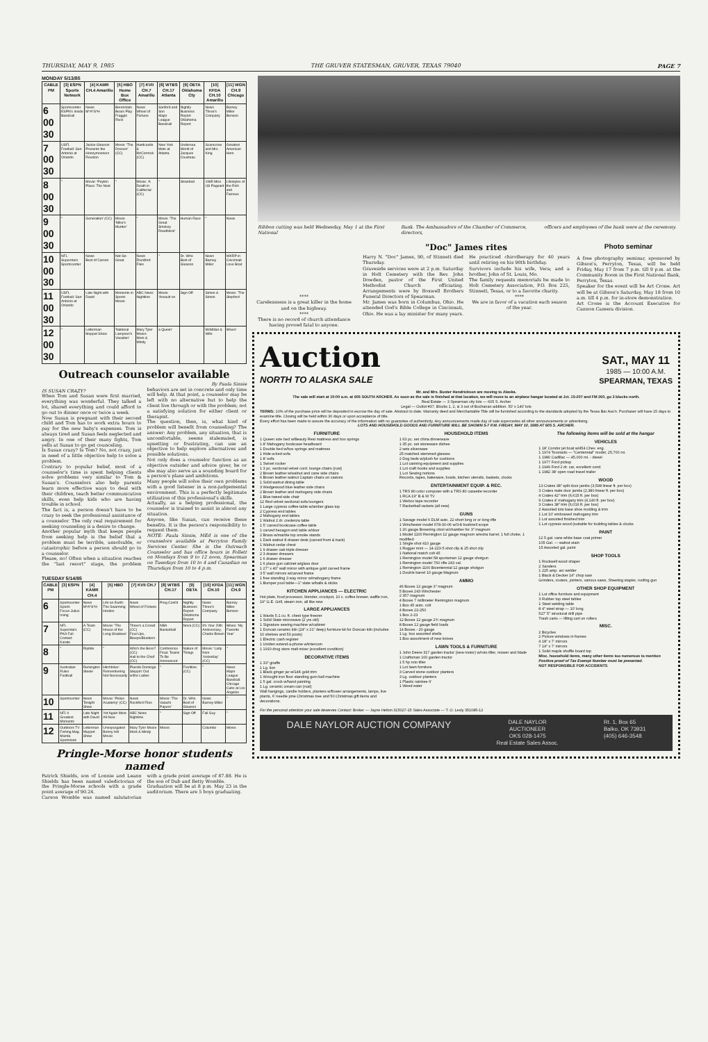THURSDAY, MAY 9, 1985 THE GRUVER STATESMAN, GRUVER, TEXAS 79040 PAGE 7
MONDAY 5/13/85
| CABLE PM | [3] ESPN Sports Network | [4] KAMR CH.4 Amarillo | [5] HBO Home Box Office | [7] KVII CH.7 Amarillo | [8] WTBS CH.17 Atlanta | [9] OETA Oklahoma Cty | [10] KFDA CH.10 Amarillo | [11] WGN CH.9 Chicago |
| --- | --- | --- | --- | --- | --- | --- | --- | --- |
| 6 00 30 | Sportscenter ESPN's Inside Baseball | News M*A*S*H | Berenstain Bears Play Fraggle Rock | News Wheel of Fortune | Sanford and Son Major League Baseball | Nightly Business Report Oklahoma Report | News Three's Company | Barney Miller Benson |
| 7 00 30 | USFL Football: San Antonio at Orlando | Jackie Gleason Presents the Honeymooners Reunion | Movie: 'The Dresser' (CC) | Hardcastle & McCormick (CC) | New York Mets at Atlanta | Undersea World of Jacques Cousteau | Scarecrow and Mrs. King | Greatest American Hero |
| 8 00 30 | " | Movie: 'Peyton Place: The Next | " | Movie: 'A Death in California' (CC) | " | Stranded | 1985 Miss US Pageant | Lifestyles of the Rich and Famous |
| 9 00 30 | " | Generation' (CC) | Movie: 'Mike's Murder' | " | Movie: 'The Great Smokey Roadblock' | Human Race | " | News |
| 10 00 30 | NFL Superstars Sportscenter | News Best of Carson | Not-So-Great | News Rockford Files | " | Dr. Who Best of Gleason | News Barney Miller | WKRP in Cincinnati Love Boat |
| 11 00 30 | USFL Football: San Antonio at Orlando | Late Night with David | Moments in Sports Movie: | ABC News Nightline | Movie: 'Assault on | Sign Off | Simon & Simon | Movie: 'The Stepford |
| 12 00 30 | " | Letterman Muppet Show | 'National Lampoon's Vacation' | Mary Tyler Moore Mork & Mindy | a Queen' | | McMillan & Wife | Wives' |
Outreach counselor available
By Paula Sinsie
IS SUSAN CRAZY?
When Tom and Susan were first married, everything was wonderful. They talked a lot, shared everything and could afford to go out to dinner once or twice a week.
Now Susan is pregnant with their second child and Tom has to work extra hours to pay for the new baby's expenses. Tom is always tired and Susan feels neglected and angry. In one of their many fights, Tom yells at Susan to go get counceling.
Is Susan crazy? Is Tom? No, not crazy, just in need of a little objective help to solve a problem.
Contrary to popular belief, most of a counselor's time is spent helping clients solve problems very similar to Tom & Susan's. Counselors also help parents learn more effective ways to deal with their children, teach better communication skills, even help kids who are having trouble in school.
The fact is, a person doesn't have to be crazy to seek the professional assistance of a counselor. The only real requirement for seeking counseling is a desire to change.
Another popular myth that keeps people from seeking help is the belief that a problem must be terrible, unsolvable, or catastrophic before a person should go to a counselor.
Please, no! Often when a situation reaches the "last resort" stage, the problem behaviors are set in concrete and only time will help. At that point, a counselor may be left with no alternative but to help the client live through or with the problem; not a satisfying solution for either client or therapist.
The question, then, is, what kind of problem will benefit from counseling? The answer: Any problem, any situation, that is uncomfortable, seems stalemated, is upsetting or frustrating, can use an objective to help explore alternatives and possible solutions.
Not only does a counselor function as an objective outsider and advice giver, he or she may also serve as a sounding board for a person's plans and ambitions.
Many people will solve their own problems with a good listener in a non-judgemental environment. This is a perfectly legitimate utilization of this professional's skills.
Actually, as a helping professional, the counselor is trained to assist in almost any situation.
Anyone, like Susan, can receive these benefits. It is the person's responsibility to request them.
NOTE: Paula Sinsie, MEd is one of the counselors available at Perryton Family Services Center. She is the Outreach Counselor and has office hours in Follett on Mondays from 9 to 12 noon, Spearman on Tuesdays from 10 to 4 and Canadian on Thursdays from 10 to 4 p.m.
TUESDAY 5/14/85
| CABLE PM | [3] ESPN | [4] KAMR CH.4 | [5] HBO | [7] KVII CH.7 | [8] WTBS CH.17 | [9] OETA | [10] KFDA CH.10 | [11] WGN CH.9 |
| --- | --- | --- | --- | --- | --- | --- | --- | --- |
| 6 | Sportscenter Sports Focus-Julius Irving | News M*A*S*H | Life on Earth: The Swarming Hordes | News Wheel of Fortune | Prog Cont'd | Nightly Business Report Oklahoma Report | News Three's Company | Barney Miller Benson |
| 7 | NFL Superstars PKA Full Contact Karate | A-Team (CC) | Movie: 'The House of the Long Shadows' | Three's a Crowd (CC) Foul-Ups, Bleeps/Blunders | NBA Basketball | Nova (CC) | It's Your 20th Anniversary, Charlie Brown | Movie: 'My Favorite Year' |
| 8 | " | Riptide | " | Who's the Boss? (CC) Hail to the Chief (CC) | Conference Final: Teams To Be Announced | Nature of Things | Movie: 'Lady from Yesterday' (CC) | " |
| 9 | Australian Rules Football | Remington Steele | Hitchhiker: Remembering Not Necessarily | Placido Domingo Steppin' Out w/the Ladies | " | Frontline (CC) | " | News Major League Baseball: Chicago Cubs at Los Angeles |
| 10 | Sportscenter | News Tonight Show | Movie: 'Police Academy' (CC) | News Rockford Files | Movie: 'The Valachi Papers' | Dr. Who Best of Gleason | News Barney Miller | " |
| 11 | NFL's Greatest Moments | Late Night with David | Yet Again More All-New | ABC News Nightline | " | Sign Off | Fall Guy | " |
| 12 | Outdoors TV Fishing Mag. Mazda Sportslook | Letterman Muppet Show | Unexpurgated Benny Hill Movie: | Mary Tyler Moore Mork & Mindy | Movie: | | Columbo | Movie: |
Pringle-Morse honor students named
Patrick Shields, son of Lonnie and Leann Shields has been named valedictorian of the Pringle-Morse schools with a grade point average of 90.24.
Carson Womble was named salutatorian with a grade point average of 87.88. He is the son of Dub and Betty Womble.
Graduation will be at 8 p.m. May 23 in the auditorium. There are 5 boys graduating.
Ribbon cutting was held Wednesday, May 1 at the First National
Bank. The Ambassadors of the Chamber of Commerce, directors,
officers and employees of the bank were at the ceremony.
****
Carelessness is a great killer in the home and on the highway.
****
There is no record of church attendance having proved fatal to anyone.
"Doc" James rites
Harry N. "Doc" James, 90, of Stinnett died Thursday.
Graveside services were at 2 p.m. Saturday in Holt Cemetery with the Rev. John Dowden, pastor of the First United Methodist Church officiating. Arrangements were by Boxwell Brothers Funeral Directors of Spearman.
Mr. James was born in Columbus, Ohio. He attended God's Bible College in Cincinnati, Ohio. He was a lay minister for many years. He practiced chirotherapy for 40 years until retiring on his 90th birthday.
Survivors include his wife, Vera; and a brother, John of St. Louis, Mo.
The family requests memorials be made to Holt Cemetery Association, P.O. Box 225, Stinnett, Texas, or to a favorite charity.
****
We are in favor of a vacation each season of the year.
Photo seminar
A free photography seminar, sponsored by Gibson's, Perryton, Texas, will be held Friday, May 17 from 7 p.m. till 9 p.m. at the Community Room in the First National Bank, Perryton, Texas.
Speaker for the event will be Art Crone. Art will be at Gibson's Saturday, May 18 from 10 a.m. till 4 p.m. for in-store demonstration.
Art Crone is the Account Executive for Cannon Camera division.
Auction
NORTH TO ALASKA SALE
SAT., MAY 11
1985 — 10:00 A.M.
SPEARMAN, TEXAS
Mr. and Mrs. Buster Hendrickson are moving to Alaska.
The sale will start at 10:00 a.m. at 605 SOUTH ARCHER. As soon as the sale is finished at that location, we will move to an airplane hangar located at Jct. 15-207 and FM 260, go 3 blocks north.
Real Estate — 3 Spearman city lots — 605 S. Archer
Legal — Outlot #37, Blocks 1, 2, & 3 out of Buchanan addition. 50' x 140' lots
TERMS: 10% of the purchase price will be deposited in escrow the day of sale. Abstract to date. Warranty deed and Merchantable Title will be furnished according to the standards adopted by the Texas Bar Ass'n. Purchaser will have 15 days to examine title. Closing will be held within 30 days or upon acceptance of title.
Every effort has been made to assure the accuracy of the information with no guarantee of authenticity. Any announcements made day of sale supercedes all other announcements or advertising.
LOTS AND HOUSEHOLD GOODS AND FURNITURE WILL BE SHOWN 5-7 P.M. FRIDAY, MAY 10, 1985 AT 605 S. ARCHER.
FURNITURE
1 Queen size bed w/Beauty Rest mattress and box springs
1 8' Mahogany bookcase headboard
1 Double bed w/box springs and mattress
1 Hide-a-bed sofa
1 8' sofa
1 Swivel rocker
1 3 pc. sectional velvet cord. lounge chairs (rust)
2 Brown leather w/walnut and cane side chairs
6 Brown leather walnut Captain chairs on castors
1 Solid walnut dining table
3 Wedgewood blue leather side chairs
2 Brown leather and mahogany side chairs
1 Blue tweed side chair
12 Red velvet sectional sofa loungers
1 Large cypress coffee table w/amber glass top
2 Cypress end tables
2 Mahogany end tables
1 Walnut 2 dr. credenza table
1 5' carved bookcase coffee table
1 carved hexagon end table w/door
2 Brass w/marble top smoke stands
1 Dark walnut 8 drawer desk (carved front & back)
1 Walnut cedar chest
1 9 drawer oak triple dresser
2 3 drawer dressers
1 6 drawer dresser
1 6 place gun cabinet w/glass door
1 27" x 40" wall mirror with antique gold carved frame
3 5' wall mirrors w/carved frame
1 free standing 3 way mirror w/mahogany frame
1 Bumper pool table—1" slate w/balls & sticks
KITCHEN APPLIANCES — ELECTRIC
Hot plate, food processor, blender, crockpot, 10 c. coffee brewer, waffle iron, 19" G.E. Grill, steam iron, all like new
LARGE APPLIANCES
1 Wards 5.1 cu. ft. chest type freezer
1 Solid State microwave (2 yrs old)
1 Signature sewing machine w/cabinet
1 Duncan ceramic kiln (24" x 21" deep) furniture kit for Duncan kiln (includes 10 shelves and 53 posts)
1 Electric cash register
1 Uniden extend-a-phone w/intercom
1 1910 drug store malt mixer (excellent condition)
DECORATIVE ITEMS
1 33" giraffe
1 Lg. lion
1 Black ginger jar w/14K gold trim
1 Wrought iron floor standing gum ball machine
1 5 gal. crock w/hand painting
1 Lg. ceramic cream can (rust)
Wall hangings, candle holders, planters w/flower arrangements, lamps, live plants, 6' needle pine Christmas tree and 50 Christmas gift items and decorations.
HOUSEHOLD ITEMS
1 63 pc. set china dinnerware
1 35 pc. set stoneware dishes
2 sets silverware
25 matched stemmed glasses
2 Dog beds w/plush fur cushions
1 Lot canning equipment and supplies
1 Lot craft books and supplies
1 Lot Sewing notions
Records, tapes, bakeware, bowls, kitchen utensils, baskets, clocks
ENTERTAINMENT EQUIP. & REC.
1 TRS 80 color computer with a TRS 80 cassette recorder
1 RCA 19" B & W TV
1 Webco tape recorder
7 Racketball rackets (all new)
GUNS
1 Savage model 6 DLM auto. 22 short long or or long rifle
1 Winchester model 678-30-06 w/3-8 bushnell scope
1 20 gauge Browning citori w/chamber for 3" magnum
1 Model 1100 Remington 12 gauge magnum w/extra barrel, 1 full choke, 1 modified
1 Single shot 410 gauge
1 Rugger mini — 14-223-5 shot clip & 25 shot clip
1 National match colt 45
1 Remington model 58 sportsman 12 gauge shotgun
1 Remington model 760 rifle 243 cal.
1 Remington 1100 Bicentennial 12 gauge shotgun
1 Double barrel 10 gauge Magnum
AMMO
46 Boxes 12 gauge 3" magnum
5 Boxes 243 Winchester
2 357 magnum
4 Boxes 7 millimeter Remington magnum
1 Box 45 auto. colt
4 Boxes 22-250
1 Box 2-23
12 Boxes 12 gauge 2¾ magnum
8 Boxes 12 gauge field loads
14 Boxes - 20 gauge
1 Lg. box assorted shells
1 Box assortment of new knives
LAWN TOOLS & FURNITURE
1 John Deere 317 garden tractor (new motor) w/roto tiller, mower and blade
1 Craftsman 100 garden tractor
1 5 hp roto tiller
1 Lot lawn furniture
3 Carved stone outdoor planters
3 Lg. outdoor planters
1 Plastic raintree 6'
1 Weed eater
The following items will be sold at the hangar
VEHICLES
1 18' Condor jet boat w/454 Chev. eng.
1 1974 Toronado — "Centennial" model, 25,700 mi.
1 1980 Cadillac — 45,000 mi. - diesel
1 1977 Ford pickup
1 1949 Ford 2 dr. car, excellent cond.
1 1982 38' open road travel trailer
WOOD
13 Crates 38" split door jambs (3,598 linear ft. per box)
3 Crates male door jambs (2,380 linear ft. per box)
4 Crates 42" trim (6,615 ft. per box)
9 Crates 4' mahogany trim (4,140 ft. per box)
3 Crates 38" trim (6,016 ft. per box)
2 Assorted lots base shoe molding & trim
1 Lot 10' embossed mahogany trim
1 Lot assorted finished trim
1 Lot cypress wood (suitable for building tables & clocks
PAINT
12 5 gal. cans white base coat primer
105 Gal. — walnut stain
15 Assorted gal. paint
SHOP TOOLS
1 Rockwell wood shaper
2 Sanders
1 225 amp. arc welder
1 Black & Decker 14" chop saw
Grinders, routers, jointers, various saws, Sheeting stapler, roofing gun
OTHER SHOP EQUIPMENT
1 Lot office furniture and equipment
3 Rubber top steel tables
1 Steel welding table
8 4" steel strap — 10' long
527' 5" structural drill pipe
Trash carts — lifting cart on rollers
MISC.
2 Bicycles
2 Picture windows in frames
4 18" x 7' mirrors
7 14" x 7' mirrors
1 Solid maple shuffle board top
Misc. household items, many other items too numerous to mention
Positive proof of Tax Exempt Number must be presented.
NOT RESPONSIBLE FOR ACCIDENTS
For the personal attention your sale deserves Contact: Broker — Jayne Helton 315027-15 Sales Associate — T. O. Lesly 351085-12
DALE NAYLOR AUCTION COMPANY
DALE NAYLOR
AUCTIONEER
OKS 028-1475
Real Estate Sales Assoc.
Rt. 1, Box 65
Balko, OK 73931
(405) 646-3548